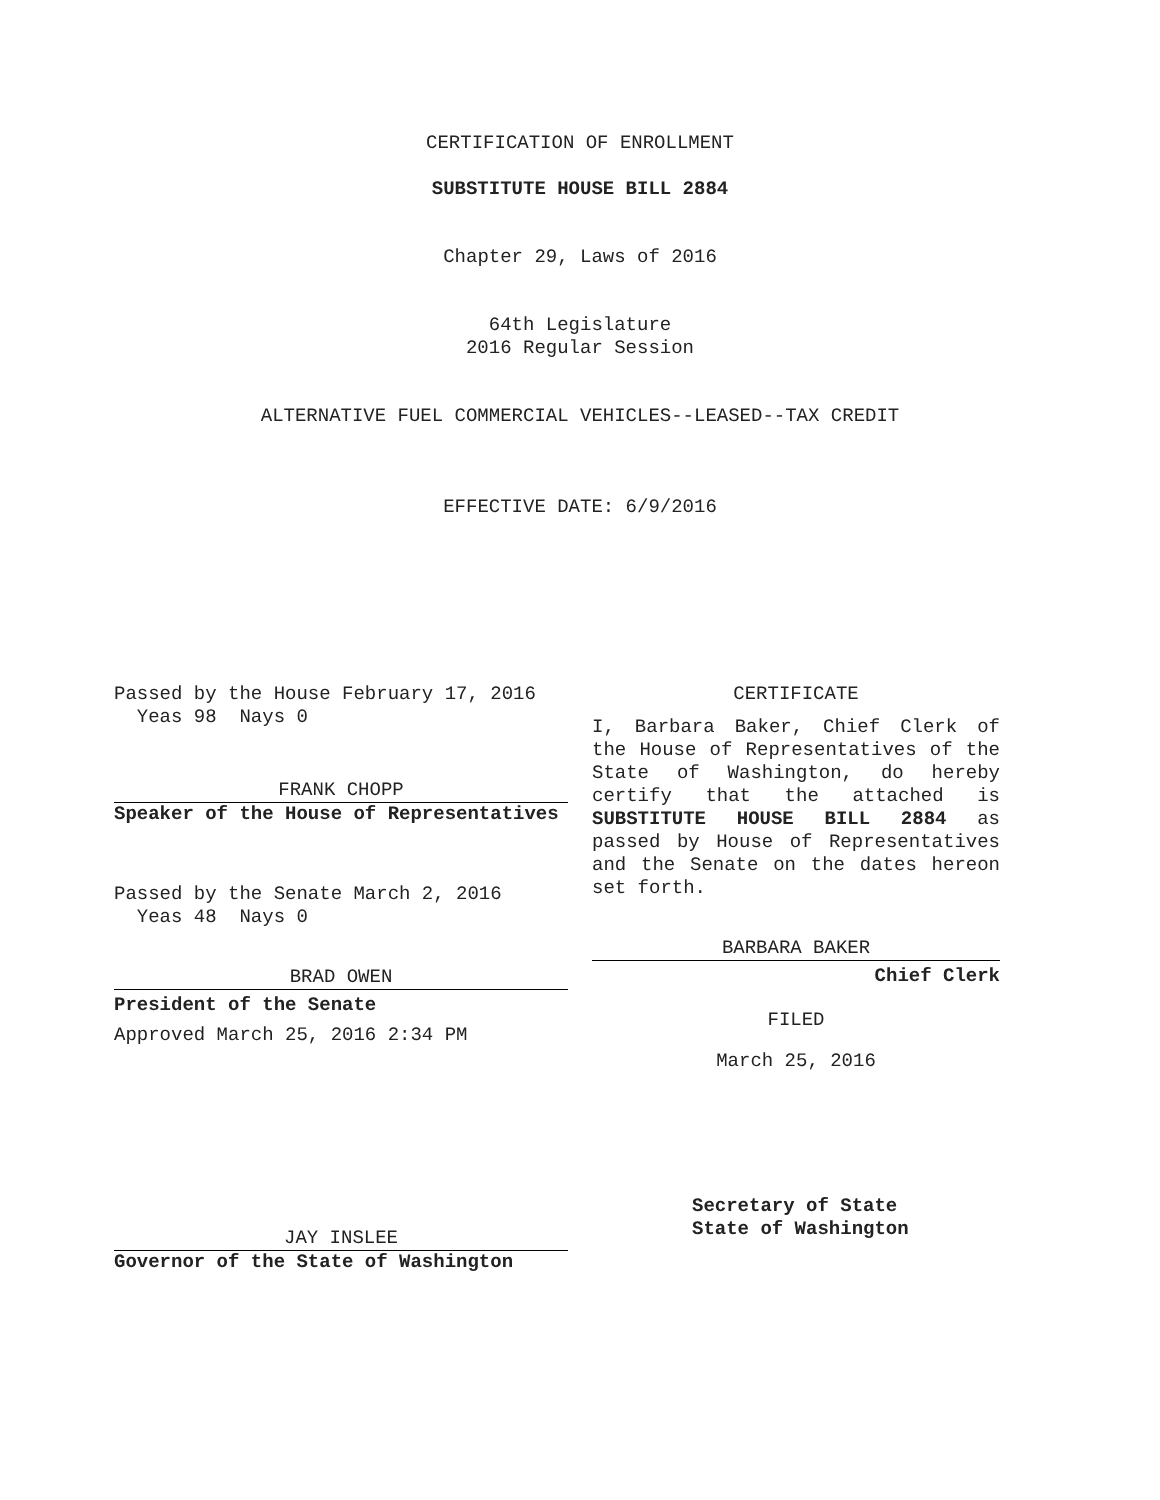CERTIFICATION OF ENROLLMENT
SUBSTITUTE HOUSE BILL 2884
Chapter 29, Laws of 2016
64th Legislature
2016 Regular Session
ALTERNATIVE FUEL COMMERCIAL VEHICLES--LEASED--TAX CREDIT
EFFECTIVE DATE: 6/9/2016
Passed by the House February 17, 2016
Yeas 98 Nays 0
FRANK CHOPP
Speaker of the House of Representatives
Passed by the Senate March 2, 2016
Yeas 48 Nays 0
BRAD OWEN
President of the Senate
Approved March 25, 2016 2:34 PM
JAY INSLEE
Governor of the State of Washington
CERTIFICATE
I, Barbara Baker, Chief Clerk of the House of Representatives of the State of Washington, do hereby certify that the attached is SUBSTITUTE HOUSE BILL 2884 as passed by House of Representatives and the Senate on the dates hereon set forth.
BARBARA BAKER
Chief Clerk
FILED
March 25, 2016
Secretary of State
State of Washington